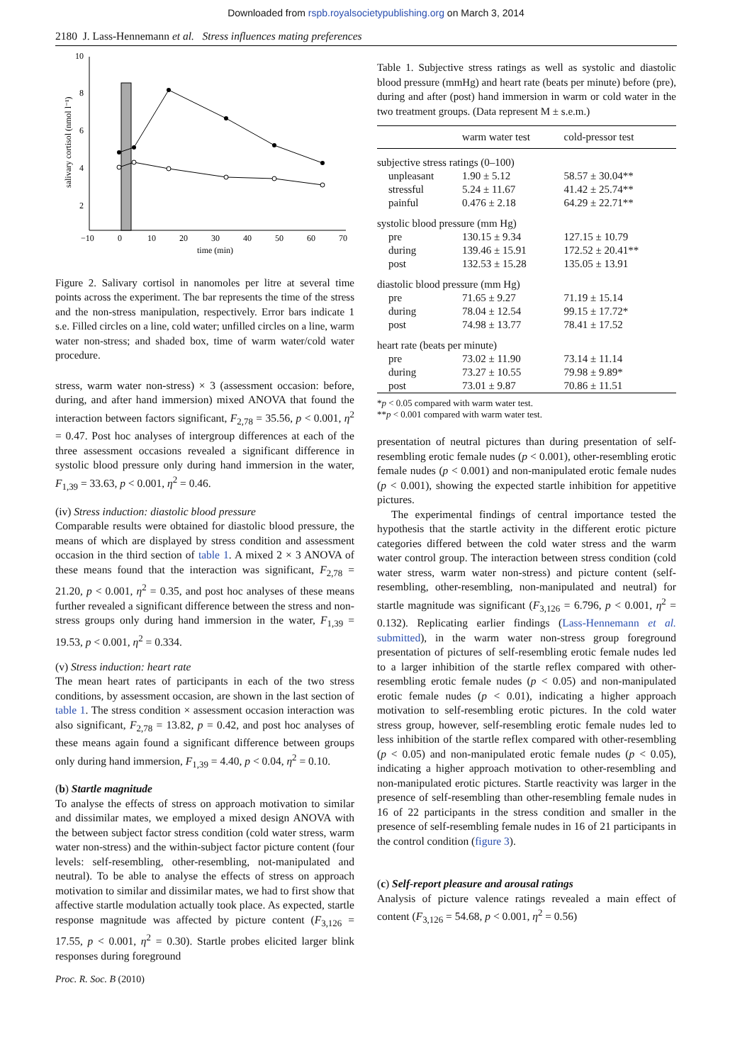Downloaded from rspb.royalsocietypublishing.org on March 3, 2014
2180 J. Lass-Hennemann et al. Stress influences mating preferences
10
8
6
4
2
−10
0
10
20
30
40
50
60
70
time (min)
salivary cortisol (nmol l⁻¹)
Figure 2. Salivary cortisol in nanomoles per litre at several time points across the experiment. The bar represents the time of the stress and the non-stress manipulation, respectively. Error bars indicate 1 s.e. Filled circles on a line, cold water; unfilled circles on a line, warm water non-stress; and shaded box, time of warm water/cold water procedure.
stress, warm water non-stress) × 3 (assessment occasion: before, during, and after hand immersion) mixed ANOVA that found the interaction between factors significant, F<sub>2,78</sub> = 35.56, p < 0.001, η<sup>2</sup> = 0.47. Post hoc analyses of intergroup differences at each of the three assessment occasions revealed a significant difference in systolic blood pressure only during hand immersion in the water, F<sub>1,39</sub> = 33.63, p < 0.001, η<sup>2</sup> = 0.46.
(iv) Stress induction: diastolic blood pressure
Comparable results were obtained for diastolic blood pressure, the means of which are displayed by stress condition and assessment occasion in the third section of table 1. A mixed 2 × 3 ANOVA of these means found that the interaction was significant, F<sub>2,78</sub> = 21.20, p < 0.001, η<sup>2</sup> = 0.35, and post hoc analyses of these means further revealed a significant difference between the stress and non-stress groups only during hand immersion in the water, F<sub>1,39</sub> = 19.53, p < 0.001, η<sup>2</sup> = 0.334.
(v) Stress induction: heart rate
The mean heart rates of participants in each of the two stress conditions, by assessment occasion, are shown in the last section of table 1. The stress condition × assessment occasion interaction was also significant, F<sub>2,78</sub> = 13.82, p = 0.42, and post hoc analyses of these means again found a significant difference between groups only during hand immersion, F<sub>1,39</sub> = 4.40, p < 0.04, η<sup>2</sup> = 0.10.
(b) Startle magnitude
To analyse the effects of stress on approach motivation to similar and dissimilar mates, we employed a mixed design ANOVA with the between subject factor stress condition (cold water stress, warm water non-stress) and the within-subject factor picture content (four levels: self-resembling, other-resembling, not-manipulated and neutral). To be able to analyse the effects of stress on approach motivation to similar and dissimilar mates, we had to first show that affective startle modulation actually took place. As expected, startle response magnitude was affected by picture content (F<sub>3,126</sub> = 17.55, p < 0.001, η<sup>2</sup> = 0.30). Startle probes elicited larger blink responses during foreground
Table 1. Subjective stress ratings as well as systolic and diastolic blood pressure (mmHg) and heart rate (beats per minute) before (pre), during and after (post) hand immersion in warm or cold water in the two treatment groups. (Data represent M ± s.e.m.)
| | warm water test | cold-pressor test |
| --- | --- | --- |
| subjective stress ratings (0–100) | | |
| unpleasant | 1.90 ± 5.12 | 58.57 ± 30.04** |
| stressful | 5.24 ± 11.67 | 41.42 ± 25.74** |
| painful | 0.476 ± 2.18 | 64.29 ± 22.71** |
| systolic blood pressure (mm Hg) | | |
| pre | 130.15 ± 9.34 | 127.15 ± 10.79 |
| during | 139.46 ± 15.91 | 172.52 ± 20.41** |
| post | 132.53 ± 15.28 | 135.05 ± 13.91 |
| diastolic blood pressure (mm Hg) | | |
| pre | 71.65 ± 9.27 | 71.19 ± 15.14 |
| during | 78.04 ± 12.54 | 99.15 ± 17.72* |
| post | 74.98 ± 13.77 | 78.41 ± 17.52 |
| heart rate (beats per minute) | | |
| pre | 73.02 ± 11.90 | 73.14 ± 11.14 |
| during | 73.27 ± 10.55 | 79.98 ± 9.89* |
| post | 73.01 ± 9.87 | 70.86 ± 11.51 |
*p < 0.05 compared with warm water test.
**p < 0.001 compared with warm water test.
presentation of neutral pictures than during presentation of self-resembling erotic female nudes (p < 0.001), other-resembling erotic female nudes (p < 0.001) and non-manipulated erotic female nudes (p < 0.001), showing the expected startle inhibition for appetitive pictures.
The experimental findings of central importance tested the hypothesis that the startle activity in the different erotic picture categories differed between the cold water stress and the warm water control group. The interaction between stress condition (cold water stress, warm water non-stress) and picture content (self-resembling, other-resembling, non-manipulated and neutral) for startle magnitude was significant (F<sub>3,126</sub> = 6.796, p < 0.001, η<sup>2</sup> = 0.132). Replicating earlier findings (Lass-Hennemann et al. submitted), in the warm water non-stress group foreground presentation of pictures of self-resembling erotic female nudes led to a larger inhibition of the startle reflex compared with other-resembling erotic female nudes (p < 0.05) and non-manipulated erotic female nudes (p < 0.01), indicating a higher approach motivation to self-resembling erotic pictures. In the cold water stress group, however, self-resembling erotic female nudes led to less inhibition of the startle reflex compared with other-resembling (p < 0.05) and non-manipulated erotic female nudes (p < 0.05), indicating a higher approach motivation to other-resembling and non-manipulated erotic pictures. Startle reactivity was larger in the presence of self-resembling than other-resembling female nudes in 16 of 22 participants in the stress condition and smaller in the presence of self-resembling female nudes in 16 of 21 participants in the control condition (figure 3).
(c) Self-report pleasure and arousal ratings
Analysis of picture valence ratings revealed a main effect of content (F<sub>3,126</sub> = 54.68, p < 0.001, η<sup>2</sup> = 0.56)
Proc. R. Soc. B (2010)